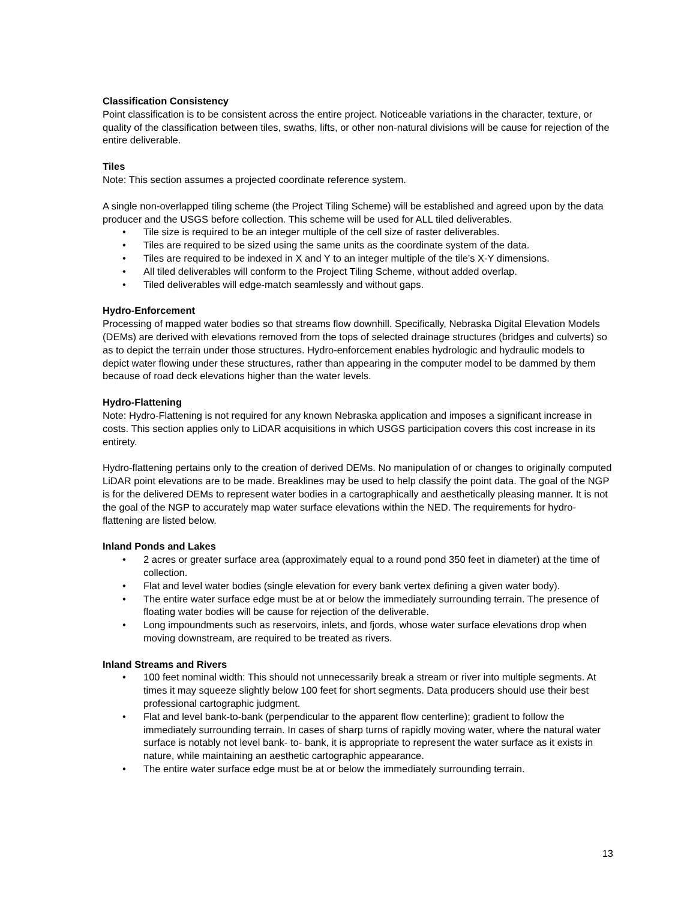Classification Consistency
Point classification is to be consistent across the entire project. Noticeable variations in the character, texture, or quality of the classification between tiles, swaths, lifts, or other non-natural divisions will be cause for rejection of the entire deliverable.
Tiles
Note: This section assumes a projected coordinate reference system.
A single non-overlapped tiling scheme (the Project Tiling Scheme) will be established and agreed upon by the data producer and the USGS before collection. This scheme will be used for ALL tiled deliverables.
• Tile size is required to be an integer multiple of the cell size of raster deliverables.
• Tiles are required to be sized using the same units as the coordinate system of the data.
• Tiles are required to be indexed in X and Y to an integer multiple of the tile’s X-Y dimensions.
• All tiled deliverables will conform to the Project Tiling Scheme, without added overlap.
• Tiled deliverables will edge-match seamlessly and without gaps.
Hydro-Enforcement
Processing of mapped water bodies so that streams flow downhill. Specifically, Nebraska Digital Elevation Models (DEMs) are derived with elevations removed from the tops of selected drainage structures (bridges and culverts) so as to depict the terrain under those structures. Hydro-enforcement enables hydrologic and hydraulic models to depict water flowing under these structures, rather than appearing in the computer model to be dammed by them because of road deck elevations higher than the water levels.
Hydro-Flattening
Note: Hydro-Flattening is not required for any known Nebraska application and imposes a significant increase in costs. This section applies only to LiDAR acquisitions in which USGS participation covers this cost increase in its entirety.
Hydro-flattening pertains only to the creation of derived DEMs. No manipulation of or changes to originally computed LiDAR point elevations are to be made. Breaklines may be used to help classify the point data. The goal of the NGP is for the delivered DEMs to represent water bodies in a cartographically and aesthetically pleasing manner. It is not the goal of the NGP to accurately map water surface elevations within the NED. The requirements for hydro-flattening are listed below.
Inland Ponds and Lakes
• 2 acres or greater surface area (approximately equal to a round pond 350 feet in diameter) at the time of collection.
• Flat and level water bodies (single elevation for every bank vertex defining a given water body).
• The entire water surface edge must be at or below the immediately surrounding terrain. The presence of floating water bodies will be cause for rejection of the deliverable.
• Long impoundments such as reservoirs, inlets, and fjords, whose water surface elevations drop when moving downstream, are required to be treated as rivers.
Inland Streams and Rivers
• 100 feet nominal width: This should not unnecessarily break a stream or river into multiple segments. At times it may squeeze slightly below 100 feet for short segments. Data producers should use their best professional cartographic judgment.
• Flat and level bank-to-bank (perpendicular to the apparent flow centerline); gradient to follow the immediately surrounding terrain. In cases of sharp turns of rapidly moving water, where the natural water surface is notably not level bank- to- bank, it is appropriate to represent the water surface as it exists in nature, while maintaining an aesthetic cartographic appearance.
• The entire water surface edge must be at or below the immediately surrounding terrain.
13